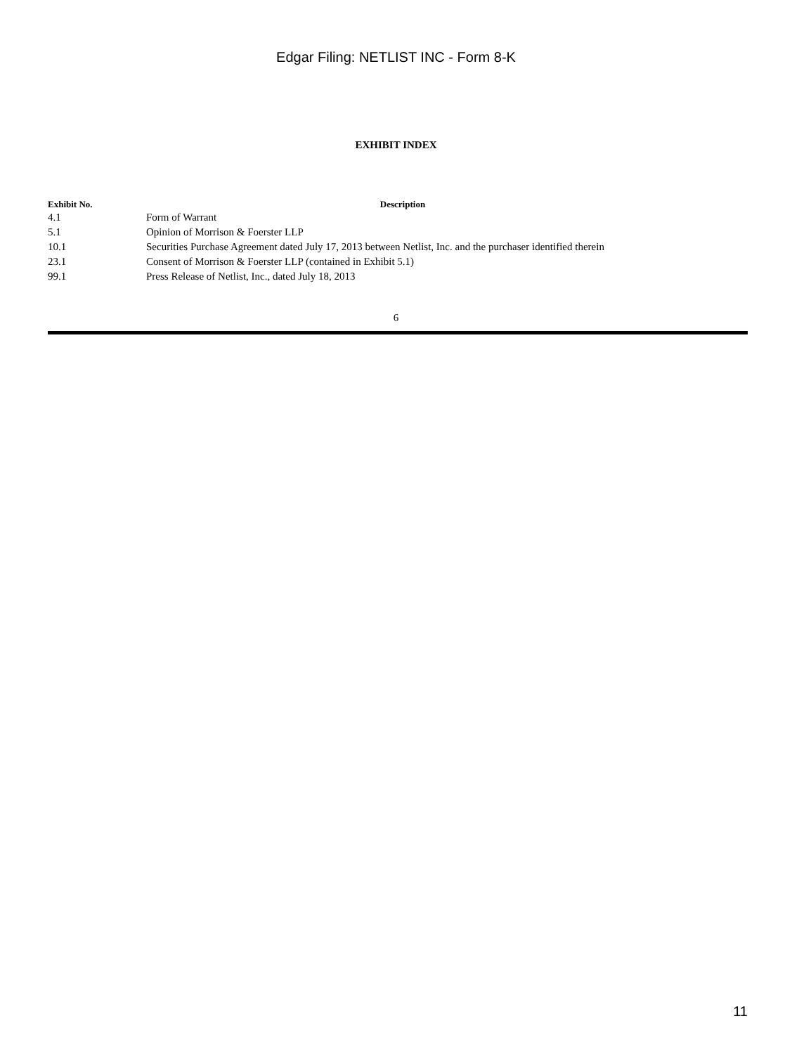Edgar Filing: NETLIST INC - Form 8-K
EXHIBIT INDEX
| Exhibit No. | Description |
| --- | --- |
| 4.1 | Form of Warrant |
| 5.1 | Opinion of Morrison & Foerster LLP |
| 10.1 | Securities Purchase Agreement dated July 17, 2013 between Netlist, Inc. and the purchaser identified therein |
| 23.1 | Consent of Morrison & Foerster LLP (contained in Exhibit 5.1) |
| 99.1 | Press Release of Netlist, Inc., dated July 18, 2013 |
6
11